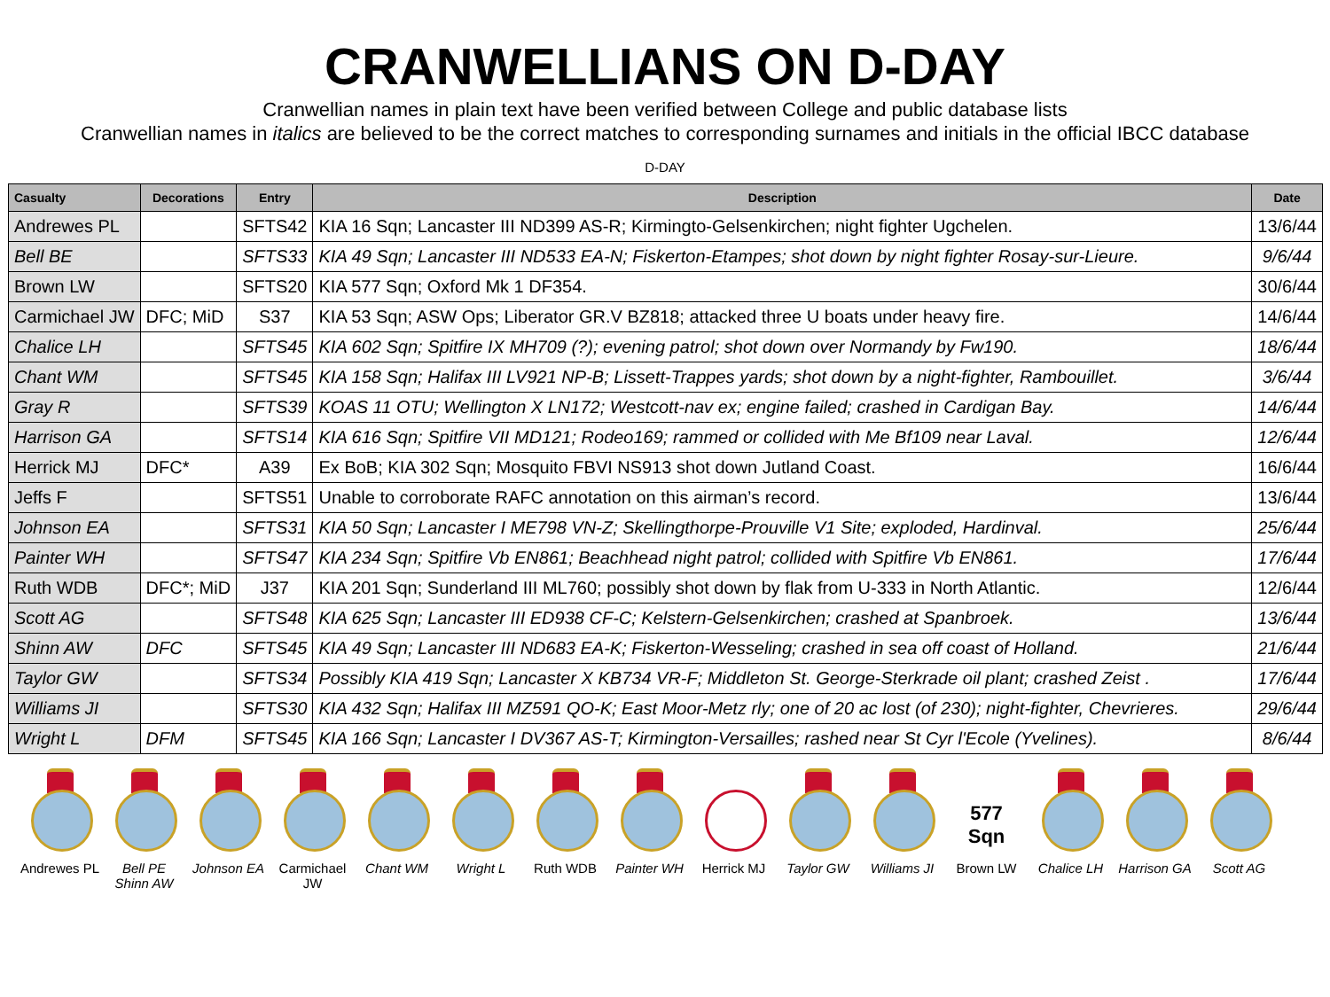CRANWELLIANS ON D-DAY
Cranwellian names in plain text have been verified between College and public database lists
Cranwellian names in italics are believed to be the correct matches to corresponding surnames and initials in the official IBCC database
D-DAY
| Casualty | Decorations | Entry | Description | Date |
| --- | --- | --- | --- | --- |
| Andrewes PL | | SFTS42 | KIA 16 Sqn; Lancaster III ND399 AS-R; Kirmingto-Gelsenkirchen; night fighter Ugchelen. | 13/6/44 |
| Bell BE | | SFTS33 | KIA 49 Sqn; Lancaster III ND533 EA-N; Fiskerton-Etampes; shot down by night fighter Rosay-sur-Lieure. | 9/6/44 |
| Brown LW | | SFTS20 | KIA 577 Sqn; Oxford Mk 1 DF354. | 30/6/44 |
| Carmichael JW | DFC; MiD | S37 | KIA 53 Sqn; ASW Ops; Liberator GR.V BZ818; attacked three U boats under heavy fire. | 14/6/44 |
| Chalice LH | | SFTS45 | KIA 602 Sqn; Spitfire IX MH709 (?); evening patrol; shot down over Normandy by Fw190. | 18/6/44 |
| Chant WM | | SFTS45 | KIA 158 Sqn; Halifax III LV921 NP-B; Lissett-Trappes yards; shot down by a night-fighter, Rambouillet. | 3/6/44 |
| Gray R | | SFTS39 | KOAS 11 OTU; Wellington X LN172; Westcott-nav ex; engine failed; crashed in Cardigan Bay. | 14/6/44 |
| Harrison GA | | SFTS14 | KIA 616 Sqn; Spitfire VII MD121; Rodeo169; rammed or collided with Me Bf109 near Laval. | 12/6/44 |
| Herrick MJ | DFC* | A39 | Ex BoB; KIA 302 Sqn; Mosquito FBVI NS913 shot down Jutland Coast. | 16/6/44 |
| Jeffs F | | SFTS51 | Unable to corroborate RAFC annotation on this airman’s record. | 13/6/44 |
| Johnson EA | | SFTS31 | KIA 50 Sqn; Lancaster I ME798 VN-Z; Skellingthorpe-Prouville V1 Site; exploded, Hardinval. | 25/6/44 |
| Painter WH | | SFTS47 | KIA 234 Sqn; Spitfire Vb EN861; Beachhead night patrol; collided with Spitfire Vb EN861. | 17/6/44 |
| Ruth WDB | DFC*; MiD | J37 | KIA 201 Sqn; Sunderland III ML760; possibly shot down by flak from U-333 in North Atlantic. | 12/6/44 |
| Scott AG | | SFTS48 | KIA 625 Sqn; Lancaster III ED938 CF-C; Kelstern-Gelsenkirchen; crashed at Spanbroek. | 13/6/44 |
| Shinn AW | DFC | SFTS45 | KIA 49 Sqn; Lancaster III ND683 EA-K; Fiskerton-Wesseling; crashed in sea off coast of Holland. | 21/6/44 |
| Taylor GW | | SFTS34 | Possibly KIA 419 Sqn; Lancaster X KB734 VR-F; Middleton St. George-Sterkrade oil plant; crashed Zeist . | 17/6/44 |
| Williams JI | | SFTS30 | KIA 432 Sqn; Halifax III MZ591 QO-K; East Moor-Metz rly; one of 20 ac lost (of 230); night-fighter, Chevrieres. | 29/6/44 |
| Wright L | DFM | SFTS45 | KIA 166 Sqn; Lancaster I DV367 AS-T; Kirmington-Versailles; rashed near St Cyr l'Ecole (Yvelines). | 8/6/44 |
Andrewes PL
Bell PE
Shinn AW
Johnson EA Carmichael JW
Chant WM Wright L Ruth WDB Painter WH Herrick MJ Taylor GW Williams JI
577
Sqn
Brown LW
Chalice LH Harrison GA
Scott AG